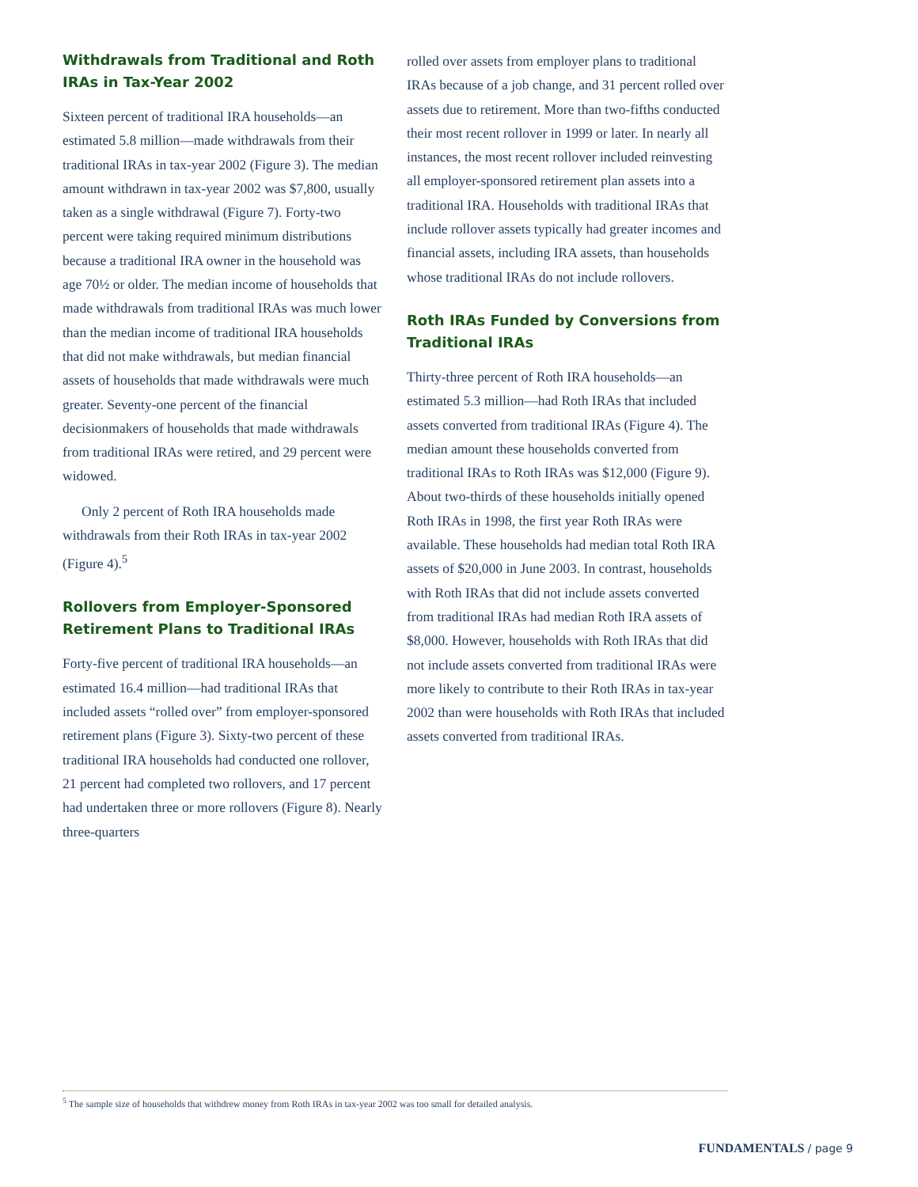Withdrawals from Traditional and Roth IRAs in Tax-Year 2002
Sixteen percent of traditional IRA households—an estimated 5.8 million—made withdrawals from their traditional IRAs in tax-year 2002 (Figure 3). The median amount withdrawn in tax-year 2002 was $7,800, usually taken as a single withdrawal (Figure 7). Forty-two percent were taking required minimum distributions because a traditional IRA owner in the household was age 70½ or older. The median income of households that made withdrawals from traditional IRAs was much lower than the median income of traditional IRA households that did not make withdrawals, but median financial assets of households that made withdrawals were much greater. Seventy-one percent of the financial decisionmakers of households that made withdrawals from traditional IRAs were retired, and 29 percent were widowed.
Only 2 percent of Roth IRA households made withdrawals from their Roth IRAs in tax-year 2002 (Figure 4).<sup>5</sup>
Rollovers from Employer-Sponsored Retirement Plans to Traditional IRAs
Forty-five percent of traditional IRA households—an estimated 16.4 million—had traditional IRAs that included assets “rolled over” from employer-sponsored retirement plans (Figure 3). Sixty-two percent of these traditional IRA households had conducted one rollover, 21 percent had completed two rollovers, and 17 percent had undertaken three or more rollovers (Figure 8). Nearly three-quarters
rolled over assets from employer plans to traditional IRAs because of a job change, and 31 percent rolled over assets due to retirement. More than two-fifths conducted their most recent rollover in 1999 or later. In nearly all instances, the most recent rollover included reinvesting all employer-sponsored retirement plan assets into a traditional IRA. Households with traditional IRAs that include rollover assets typically had greater incomes and financial assets, including IRA assets, than households whose traditional IRAs do not include rollovers.
Roth IRAs Funded by Conversions from Traditional IRAs
Thirty-three percent of Roth IRA households—an estimated 5.3 million—had Roth IRAs that included assets converted from traditional IRAs (Figure 4). The median amount these households converted from traditional IRAs to Roth IRAs was $12,000 (Figure 9). About two-thirds of these households initially opened Roth IRAs in 1998, the first year Roth IRAs were available. These households had median total Roth IRA assets of $20,000 in June 2003. In contrast, households with Roth IRAs that did not include assets converted from traditional IRAs had median Roth IRA assets of $8,000. However, households with Roth IRAs that did not include assets converted from traditional IRAs were more likely to contribute to their Roth IRAs in tax-year 2002 than were households with Roth IRAs that included assets converted from traditional IRAs.
<sup>5</sup> The sample size of households that withdrew money from Roth IRAs in tax-year 2002 was too small for detailed analysis.
FUNDAMENTALS / page 9